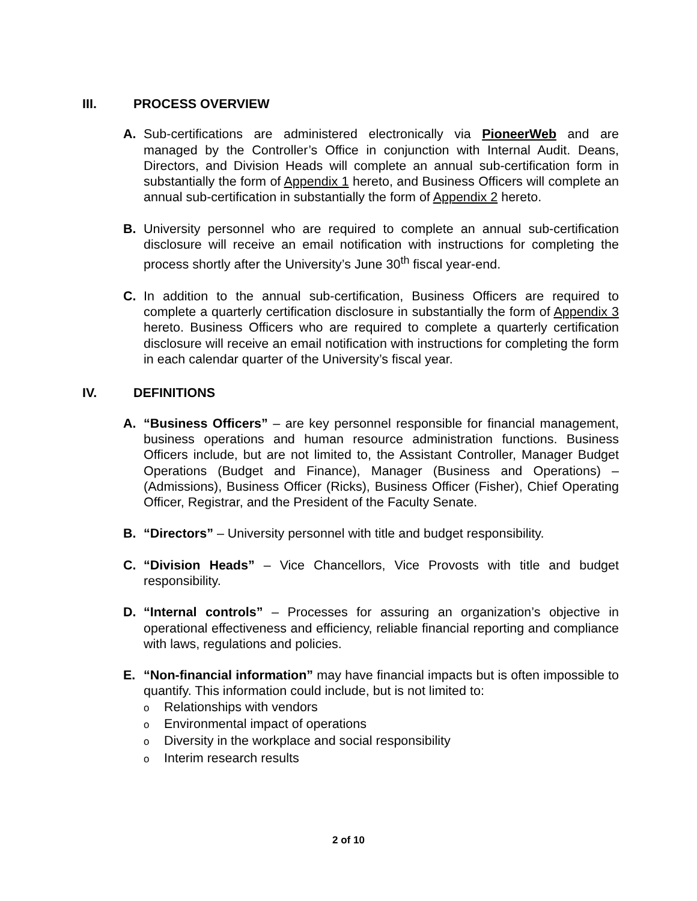III. PROCESS OVERVIEW
A. Sub-certifications are administered electronically via PioneerWeb and are managed by the Controller’s Office in conjunction with Internal Audit. Deans, Directors, and Division Heads will complete an annual sub-certification form in substantially the form of Appendix 1 hereto, and Business Officers will complete an annual sub-certification in substantially the form of Appendix 2 hereto.
B. University personnel who are required to complete an annual sub-certification disclosure will receive an email notification with instructions for completing the process shortly after the University’s June 30<sup>th</sup> fiscal year-end.
C. In addition to the annual sub-certification, Business Officers are required to complete a quarterly certification disclosure in substantially the form of Appendix 3 hereto. Business Officers who are required to complete a quarterly certification disclosure will receive an email notification with instructions for completing the form in each calendar quarter of the University’s fiscal year.
IV. DEFINITIONS
A. “Business Officers” – are key personnel responsible for financial management, business operations and human resource administration functions. Business Officers include, but are not limited to, the Assistant Controller, Manager Budget Operations (Budget and Finance), Manager (Business and Operations) – (Admissions), Business Officer (Ricks), Business Officer (Fisher), Chief Operating Officer, Registrar, and the President of the Faculty Senate.
B. “Directors” – University personnel with title and budget responsibility.
C. “Division Heads” – Vice Chancellors, Vice Provosts with title and budget responsibility.
D. “Internal controls” – Processes for assuring an organization’s objective in operational effectiveness and efficiency, reliable financial reporting and compliance with laws, regulations and policies.
E. “Non-financial information” may have financial impacts but is often impossible to quantify. This information could include, but is not limited to:
o Relationships with vendors
o Environmental impact of operations
o Diversity in the workplace and social responsibility
o Interim research results
2 of 10